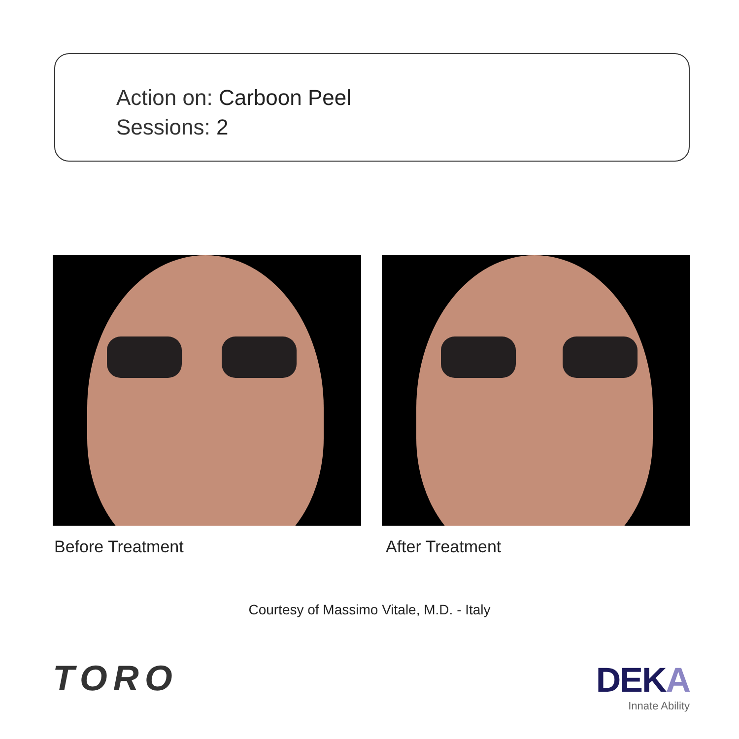Action on: Carboon Peel
Sessions: 2
Before Treatment After Treatment
Courtesy of Massimo Vitale, M.D. - Italy
TORO
DEKA
Innate Ability